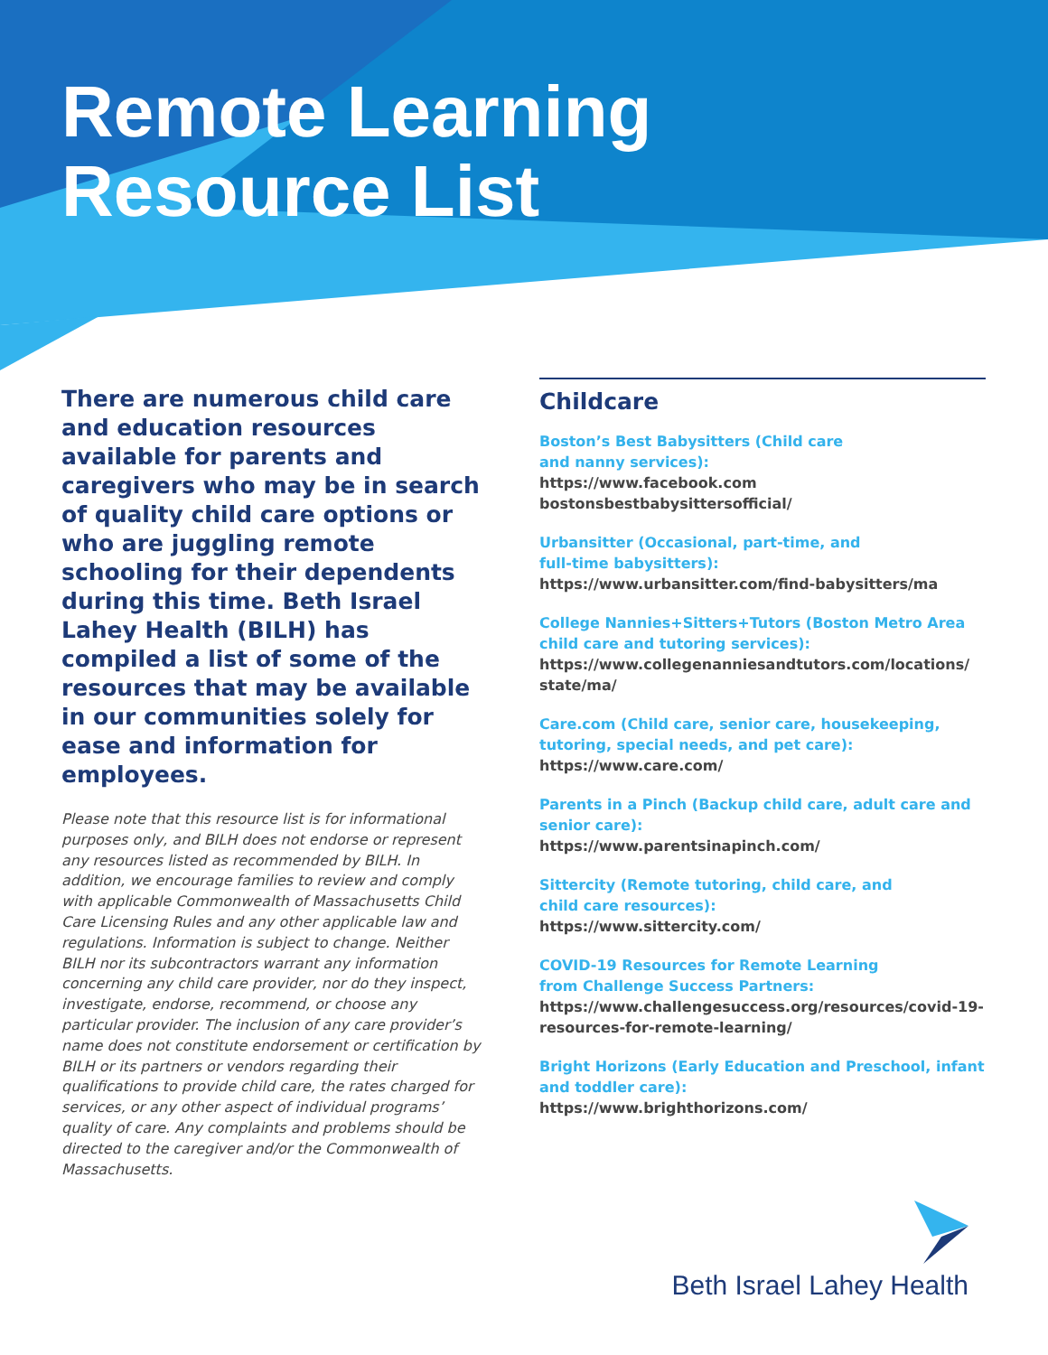Remote Learning
Resource List
There are numerous child care and education resources available for parents and caregivers who may be in search of quality child care options or who are juggling remote schooling for their dependents during this time. Beth Israel Lahey Health (BILH) has compiled a list of some of the resources that may be available in our communities solely for ease and information for employees.
Please note that this resource list is for informational purposes only, and BILH does not endorse or represent any resources listed as recommended by BILH. In addition, we encourage families to review and comply with applicable Commonwealth of Massachusetts Child Care Licensing Rules and any other applicable law and regulations. Information is subject to change. Neither BILH nor its subcontractors warrant any information concerning any child care provider, nor do they inspect, investigate, endorse, recommend, or choose any particular provider. The inclusion of any care provider’s name does not constitute endorsement or certification by BILH or its partners or vendors regarding their qualifications to provide child care, the rates charged for services, or any other aspect of individual programs’ quality of care. Any complaints and problems should be directed to the caregiver and/or the Commonwealth of Massachusetts.
Childcare
Boston’s Best Babysitters (Child care
and nanny services):
https://www.facebook.com
bostonsbestbabysittersofficial/
Urbansitter (Occasional, part-time, and
full-time babysitters):
https://www.urbansitter.com/find-babysitters/ma
College Nannies+Sitters+Tutors (Boston Metro Area child care and tutoring services):
https://www.collegenanniesandtutors.com/locations/
state/ma/
Care.com (Child care, senior care, housekeeping, tutoring, special needs, and pet care):
https://www.care.com/
Parents in a Pinch (Backup child care, adult care and senior care):
https://www.parentsinapinch.com/
Sittercity (Remote tutoring, child care, and
child care resources):
https://www.sittercity.com/
COVID-19 Resources for Remote Learning
from Challenge Success Partners:
https://www.challengesuccess.org/resources/covid-19-resources-for-remote-learning/
Bright Horizons (Early Education and Preschool, infant and toddler care):
https://www.brighthorizons.com/
Beth Israel Lahey Health